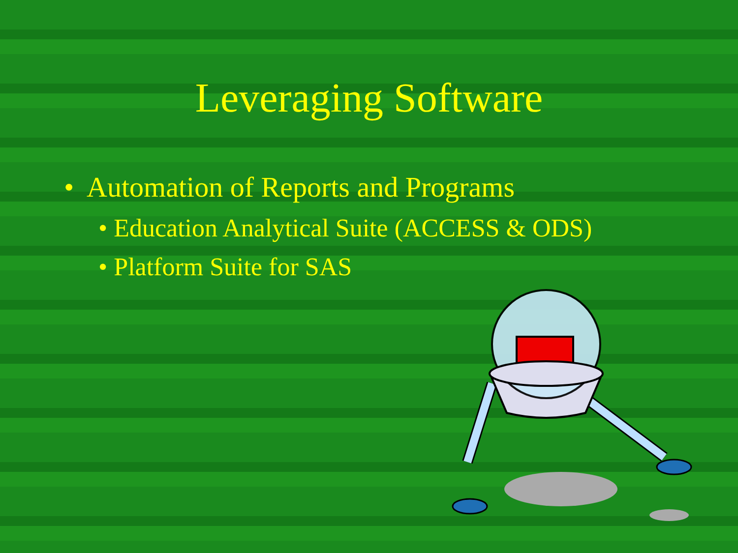Leveraging Software
• Automation of Reports and Programs
• Education Analytical Suite (ACCESS & ODS)
• Platform Suite for SAS